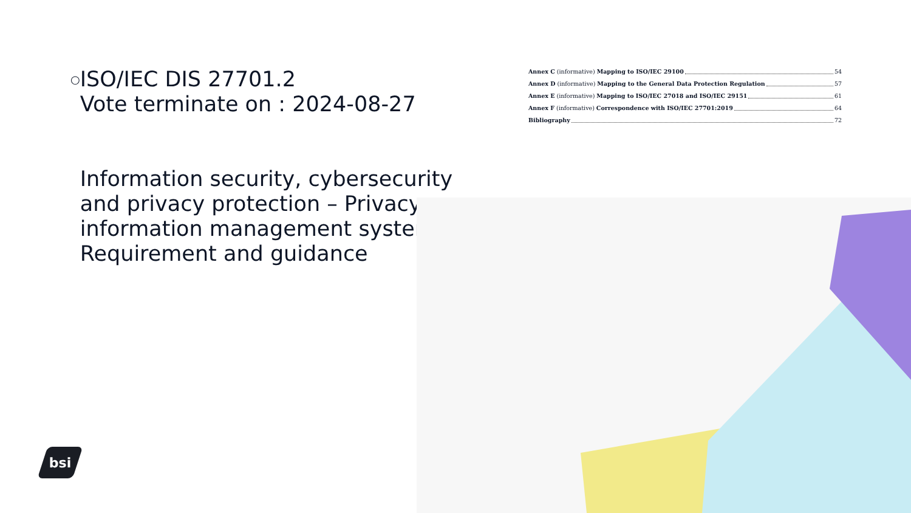Annex C (informative) Mapping to ISO/IEC 29100 54
Annex D (informative) Mapping to the General Data Protection Regulation 57
Annex E (informative) Mapping to ISO/IEC 27018 and ISO/IEC 29151 61
Annex F (informative) Correspondence with ISO/IEC 27701:2019 64
Bibliography 72
○
ISO/IEC DIS 27701.2
Vote terminate on : 2024-08-27
Information security, cybersecurity and privacy protection – Privacy information management system – Requirement and guidance
bsi